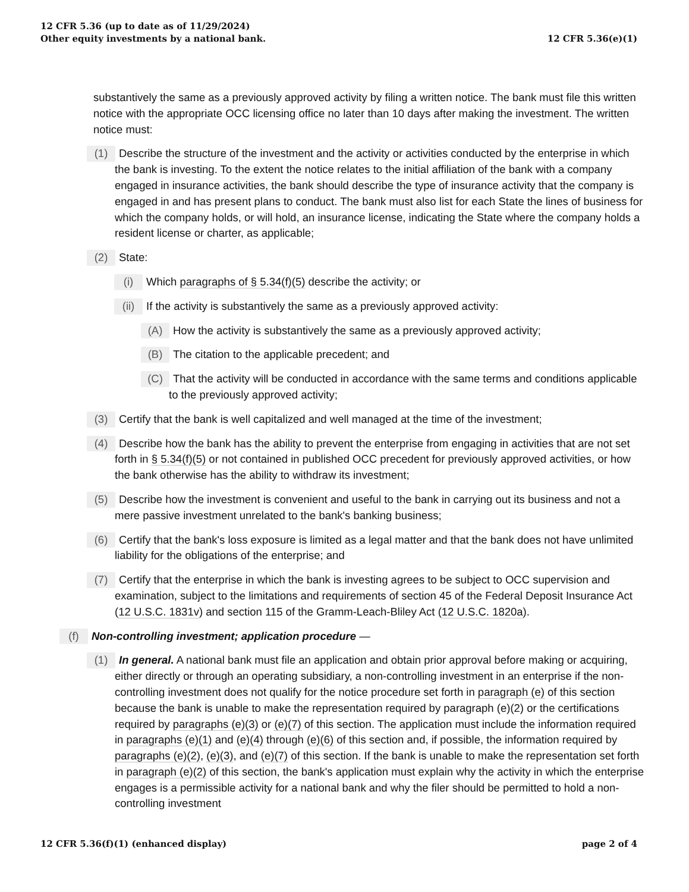12 CFR 5.36 (up to date as of 11/29/2024)
Other equity investments by a national bank.
12 CFR 5.36(e)(1)
substantively the same as a previously approved activity by filing a written notice. The bank must file this written notice with the appropriate OCC licensing office no later than 10 days after making the investment. The written notice must:
(1) Describe the structure of the investment and the activity or activities conducted by the enterprise in which the bank is investing. To the extent the notice relates to the initial affiliation of the bank with a company engaged in insurance activities, the bank should describe the type of insurance activity that the company is engaged in and has present plans to conduct. The bank must also list for each State the lines of business for which the company holds, or will hold, an insurance license, indicating the State where the company holds a resident license or charter, as applicable;
(2) State:
(i) Which paragraphs of § 5.34(f)(5) describe the activity; or
(ii) If the activity is substantively the same as a previously approved activity:
(A) How the activity is substantively the same as a previously approved activity;
(B) The citation to the applicable precedent; and
(C) That the activity will be conducted in accordance with the same terms and conditions applicable to the previously approved activity;
(3) Certify that the bank is well capitalized and well managed at the time of the investment;
(4) Describe how the bank has the ability to prevent the enterprise from engaging in activities that are not set forth in § 5.34(f)(5) or not contained in published OCC precedent for previously approved activities, or how the bank otherwise has the ability to withdraw its investment;
(5) Describe how the investment is convenient and useful to the bank in carrying out its business and not a mere passive investment unrelated to the bank's banking business;
(6) Certify that the bank's loss exposure is limited as a legal matter and that the bank does not have unlimited liability for the obligations of the enterprise; and
(7) Certify that the enterprise in which the bank is investing agrees to be subject to OCC supervision and examination, subject to the limitations and requirements of section 45 of the Federal Deposit Insurance Act (12 U.S.C. 1831v) and section 115 of the Gramm-Leach-Bliley Act (12 U.S.C. 1820a).
(f) Non-controlling investment; application procedure —
(1) In general. A national bank must file an application and obtain prior approval before making or acquiring, either directly or through an operating subsidiary, a non-controlling investment in an enterprise if the non-controlling investment does not qualify for the notice procedure set forth in paragraph (e) of this section because the bank is unable to make the representation required by paragraph (e)(2) or the certifications required by paragraphs (e)(3) or (e)(7) of this section. The application must include the information required in paragraphs (e)(1) and (e)(4) through (e)(6) of this section and, if possible, the information required by paragraphs (e)(2), (e)(3), and (e)(7) of this section. If the bank is unable to make the representation set forth in paragraph (e)(2) of this section, the bank's application must explain why the activity in which the enterprise engages is a permissible activity for a national bank and why the filer should be permitted to hold a non-controlling investment
12 CFR 5.36(f)(1) (enhanced display)
page 2 of 4